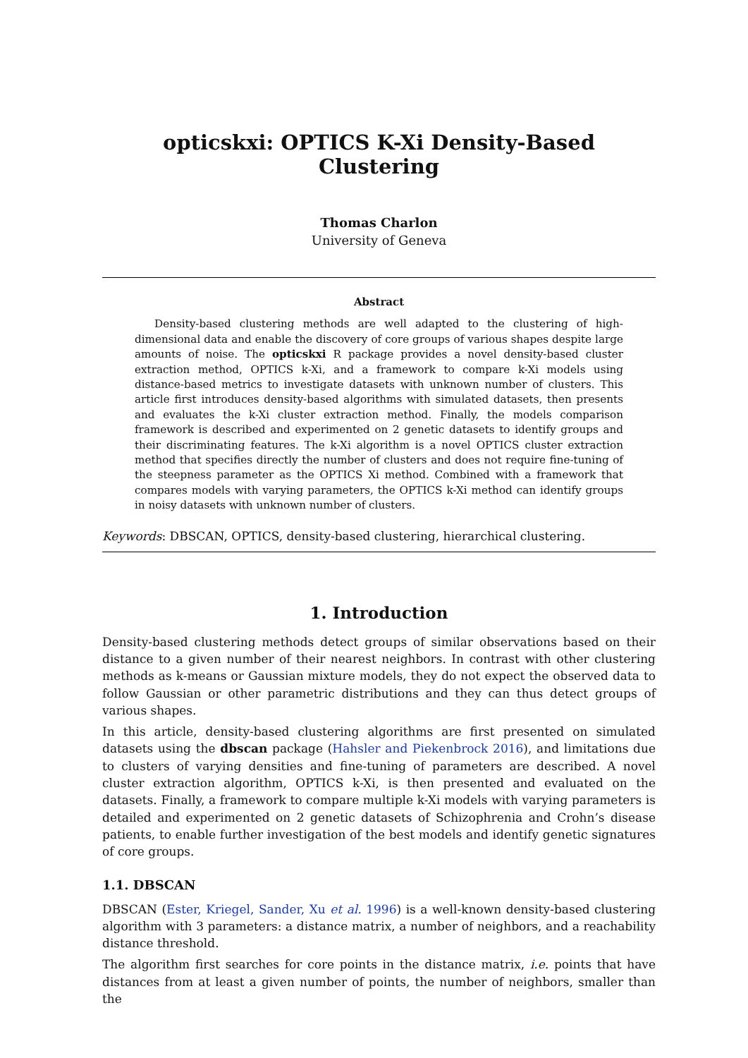opticskxi: OPTICS K-Xi Density-Based Clustering
Thomas Charlon
University of Geneva
Abstract
Density-based clustering methods are well adapted to the clustering of high-dimensional data and enable the discovery of core groups of various shapes despite large amounts of noise. The opticskxi R package provides a novel density-based cluster extraction method, OPTICS k-Xi, and a framework to compare k-Xi models using distance-based metrics to investigate datasets with unknown number of clusters. This article first introduces density-based algorithms with simulated datasets, then presents and evaluates the k-Xi cluster extraction method. Finally, the models comparison framework is described and experimented on 2 genetic datasets to identify groups and their discriminating features. The k-Xi algorithm is a novel OPTICS cluster extraction method that specifies directly the number of clusters and does not require fine-tuning of the steepness parameter as the OPTICS Xi method. Combined with a framework that compares models with varying parameters, the OPTICS k-Xi method can identify groups in noisy datasets with unknown number of clusters.
Keywords: DBSCAN, OPTICS, density-based clustering, hierarchical clustering.
1. Introduction
Density-based clustering methods detect groups of similar observations based on their distance to a given number of their nearest neighbors. In contrast with other clustering methods as k-means or Gaussian mixture models, they do not expect the observed data to follow Gaussian or other parametric distributions and they can thus detect groups of various shapes.
In this article, density-based clustering algorithms are first presented on simulated datasets using the dbscan package (Hahsler and Piekenbrock 2016), and limitations due to clusters of varying densities and fine-tuning of parameters are described. A novel cluster extraction algorithm, OPTICS k-Xi, is then presented and evaluated on the datasets. Finally, a framework to compare multiple k-Xi models with varying parameters is detailed and experimented on 2 genetic datasets of Schizophrenia and Crohn’s disease patients, to enable further investigation of the best models and identify genetic signatures of core groups.
1.1. DBSCAN
DBSCAN (Ester, Kriegel, Sander, Xu et al. 1996) is a well-known density-based clustering algorithm with 3 parameters: a distance matrix, a number of neighbors, and a reachability distance threshold.
The algorithm first searches for core points in the distance matrix, i.e. points that have distances from at least a given number of points, the number of neighbors, smaller than the